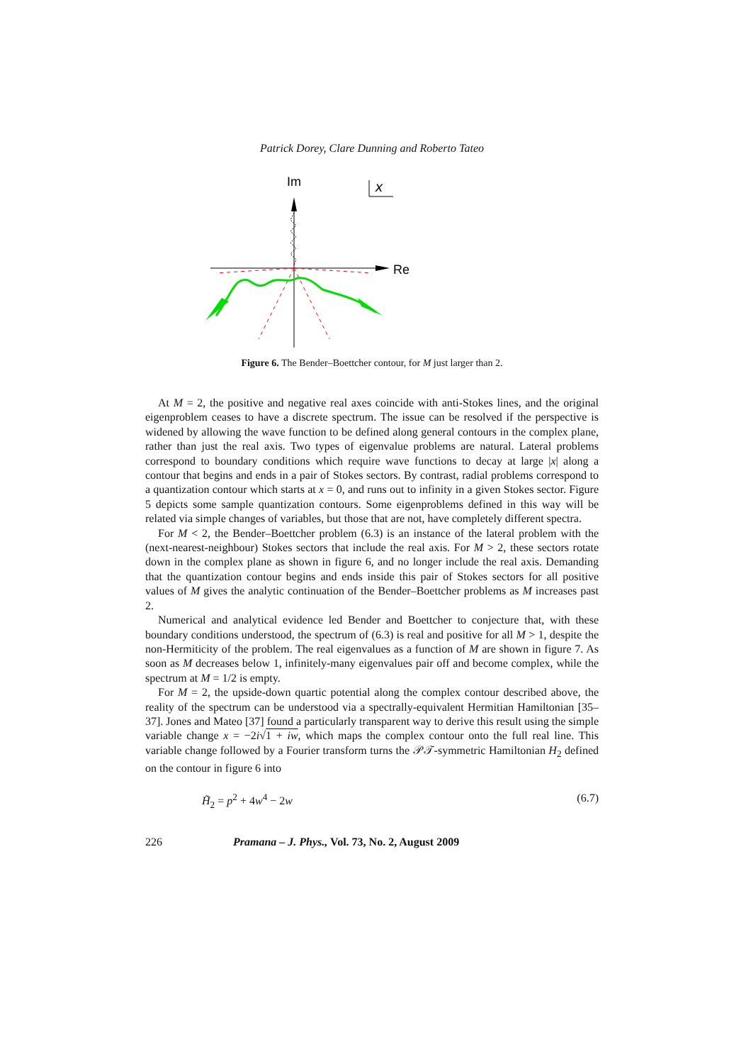Patrick Dorey, Clare Dunning and Roberto Tateo
Im
x
Re
Figure 6. The Bender–Boettcher contour, for M just larger than 2.
At M = 2, the positive and negative real axes coincide with anti-Stokes lines, and the original eigenproblem ceases to have a discrete spectrum. The issue can be resolved if the perspective is widened by allowing the wave function to be defined along general contours in the complex plane, rather than just the real axis. Two types of eigenvalue problems are natural. Lateral problems correspond to boundary conditions which require wave functions to decay at large |x| along a contour that begins and ends in a pair of Stokes sectors. By contrast, radial problems correspond to a quantization contour which starts at x = 0, and runs out to infinity in a given Stokes sector. Figure 5 depicts some sample quantization contours. Some eigenproblems defined in this way will be related via simple changes of variables, but those that are not, have completely different spectra.
For M < 2, the Bender–Boettcher problem (6.3) is an instance of the lateral problem with the (next-nearest-neighbour) Stokes sectors that include the real axis. For M > 2, these sectors rotate down in the complex plane as shown in figure 6, and no longer include the real axis. Demanding that the quantization contour begins and ends inside this pair of Stokes sectors for all positive values of M gives the analytic continuation of the Bender–Boettcher problems as M increases past 2.
Numerical and analytical evidence led Bender and Boettcher to conjecture that, with these boundary conditions understood, the spectrum of (6.3) is real and positive for all M > 1, despite the non-Hermiticity of the problem. The real eigenvalues as a function of M are shown in figure 7. As soon as M decreases below 1, infinitely-many eigenvalues pair off and become complex, while the spectrum at M = 1/2 is empty.
For M = 2, the upside-down quartic potential along the complex contour described above, the reality of the spectrum can be understood via a spectrally-equivalent Hermitian Hamiltonian [35–37]. Jones and Mateo [37] found a particularly transparent way to derive this result using the simple variable change x = −2i√1 + iw, which maps the complex contour onto the full real line. This variable change followed by a Fourier transform turns the 𝒫𝒯-symmetric Hamiltonian H<sub>2</sub> defined on the contour in figure 6 into
H̃<sub>2</sub> = p<sup>2</sup> + 4w<sup>4</sup> − 2w (6.7)
226 Pramana – J. Phys., Vol. 73, No. 2, August 2009